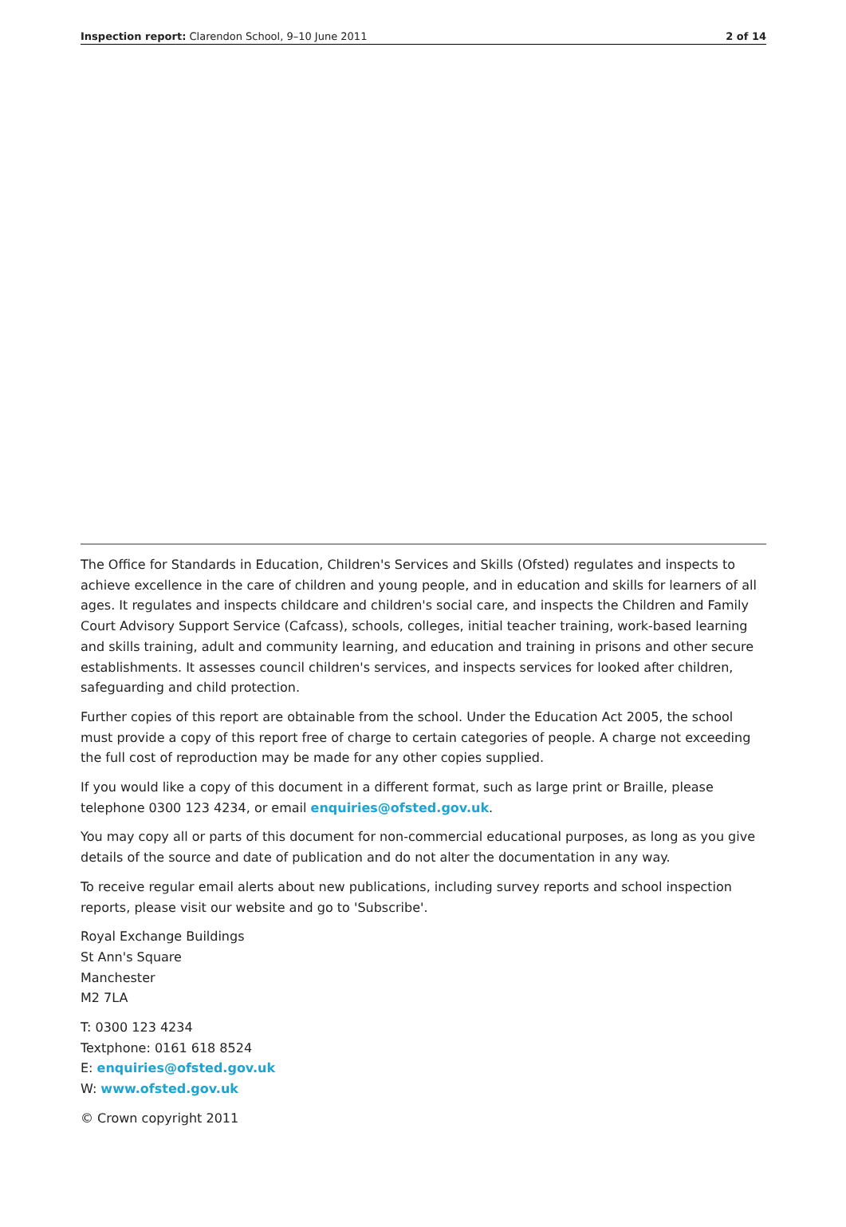Inspection report: Clarendon School, 9–10 June 2011 2 of 14
The Office for Standards in Education, Children's Services and Skills (Ofsted) regulates and inspects to achieve excellence in the care of children and young people, and in education and skills for learners of all ages. It regulates and inspects childcare and children's social care, and inspects the Children and Family Court Advisory Support Service (Cafcass), schools, colleges, initial teacher training, work-based learning and skills training, adult and community learning, and education and training in prisons and other secure establishments. It assesses council children's services, and inspects services for looked after children, safeguarding and child protection.
Further copies of this report are obtainable from the school. Under the Education Act 2005, the school must provide a copy of this report free of charge to certain categories of people. A charge not exceeding the full cost of reproduction may be made for any other copies supplied.
If you would like a copy of this document in a different format, such as large print or Braille, please telephone 0300 123 4234, or email enquiries@ofsted.gov.uk.
You may copy all or parts of this document for non-commercial educational purposes, as long as you give details of the source and date of publication and do not alter the documentation in any way.
To receive regular email alerts about new publications, including survey reports and school inspection reports, please visit our website and go to 'Subscribe'.
Royal Exchange Buildings
St Ann's Square
Manchester
M2 7LA
T: 0300 123 4234
Textphone: 0161 618 8524
E: enquiries@ofsted.gov.uk
W: www.ofsted.gov.uk
© Crown copyright 2011